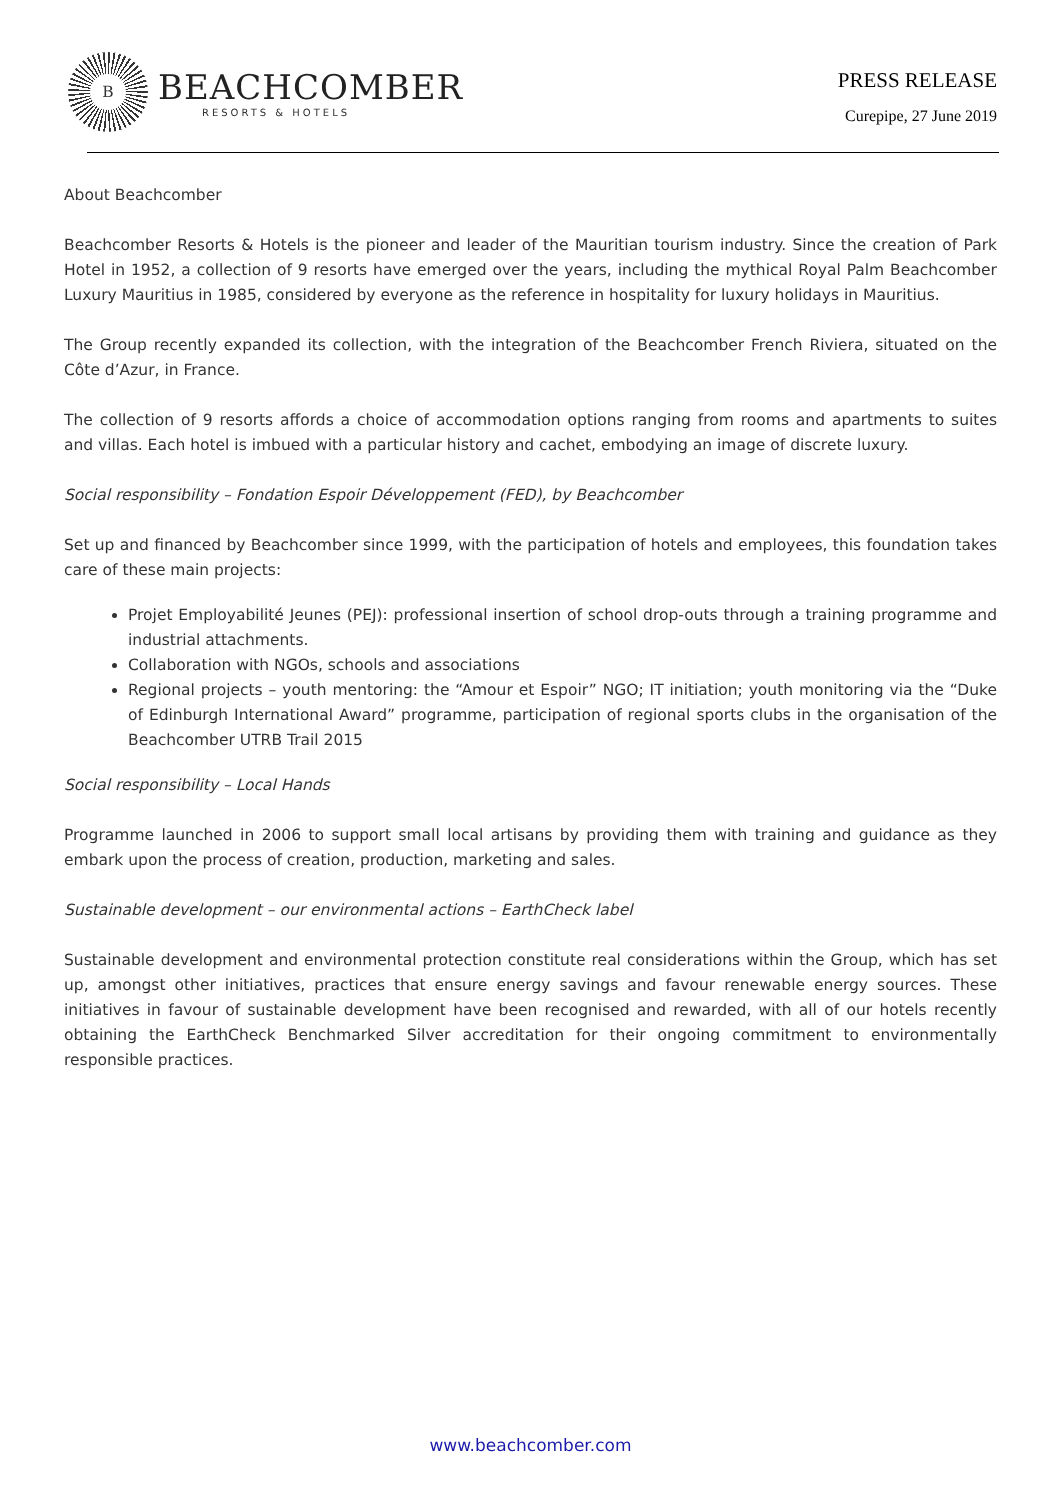B
BEACHCOMBER
RESORTS & HOTELS
PRESS RELEASE
Curepipe, 27 June 2019
About Beachcomber
Beachcomber Resorts & Hotels is the pioneer and leader of the Mauritian tourism industry. Since the creation of Park Hotel in 1952, a collection of 9 resorts have emerged over the years, including the mythical Royal Palm Beachcomber Luxury Mauritius in 1985, considered by everyone as the reference in hospitality for luxury holidays in Mauritius.
The Group recently expanded its collection, with the integration of the Beachcomber French Riviera, situated on the Côte d’Azur, in France.
The collection of 9 resorts affords a choice of accommodation options ranging from rooms and apartments to suites and villas. Each hotel is imbued with a particular history and cachet, embodying an image of discrete luxury.
Social responsibility – Fondation Espoir Développement (FED), by Beachcomber
Set up and financed by Beachcomber since 1999, with the participation of hotels and employees, this foundation takes care of these main projects:
Projet Employabilité Jeunes (PEJ): professional insertion of school drop-outs through a training programme and industrial attachments.
Collaboration with NGOs, schools and associations
Regional projects – youth mentoring: the “Amour et Espoir” NGO; IT initiation; youth monitoring via the “Duke of Edinburgh International Award” programme, participation of regional sports clubs in the organisation of the Beachcomber UTRB Trail 2015
Social responsibility – Local Hands
Programme launched in 2006 to support small local artisans by providing them with training and guidance as they embark upon the process of creation, production, marketing and sales.
Sustainable development – our environmental actions – EarthCheck label
Sustainable development and environmental protection constitute real considerations within the Group, which has set up, amongst other initiatives, practices that ensure energy savings and favour renewable energy sources. These initiatives in favour of sustainable development have been recognised and rewarded, with all of our hotels recently obtaining the EarthCheck Benchmarked Silver accreditation for their ongoing commitment to environmentally responsible practices.
www.beachcomber.com